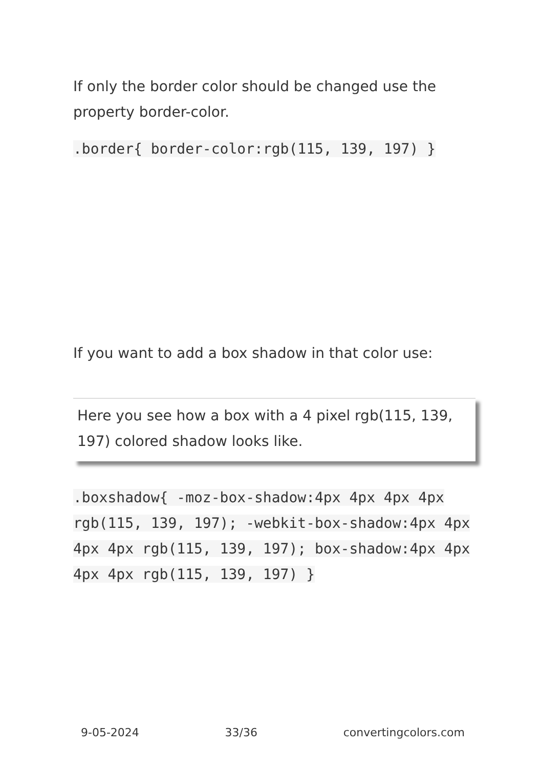If only the border color should be changed use the property border-color.
.border{ border-color:rgb(115, 139, 197) }
If you want to add a box shadow in that color use:
Here you see how a box with a 4 pixel rgb(115, 139, 197) colored shadow looks like.
.boxshadow{ -moz-box-shadow:4px 4px 4px 4px rgb(115, 139, 197); -webkit-box-shadow:4px 4px 4px 4px rgb(115, 139, 197); box-shadow:4px 4px 4px 4px rgb(115, 139, 197) }
9-05-2024 33/36 convertingcolors.com